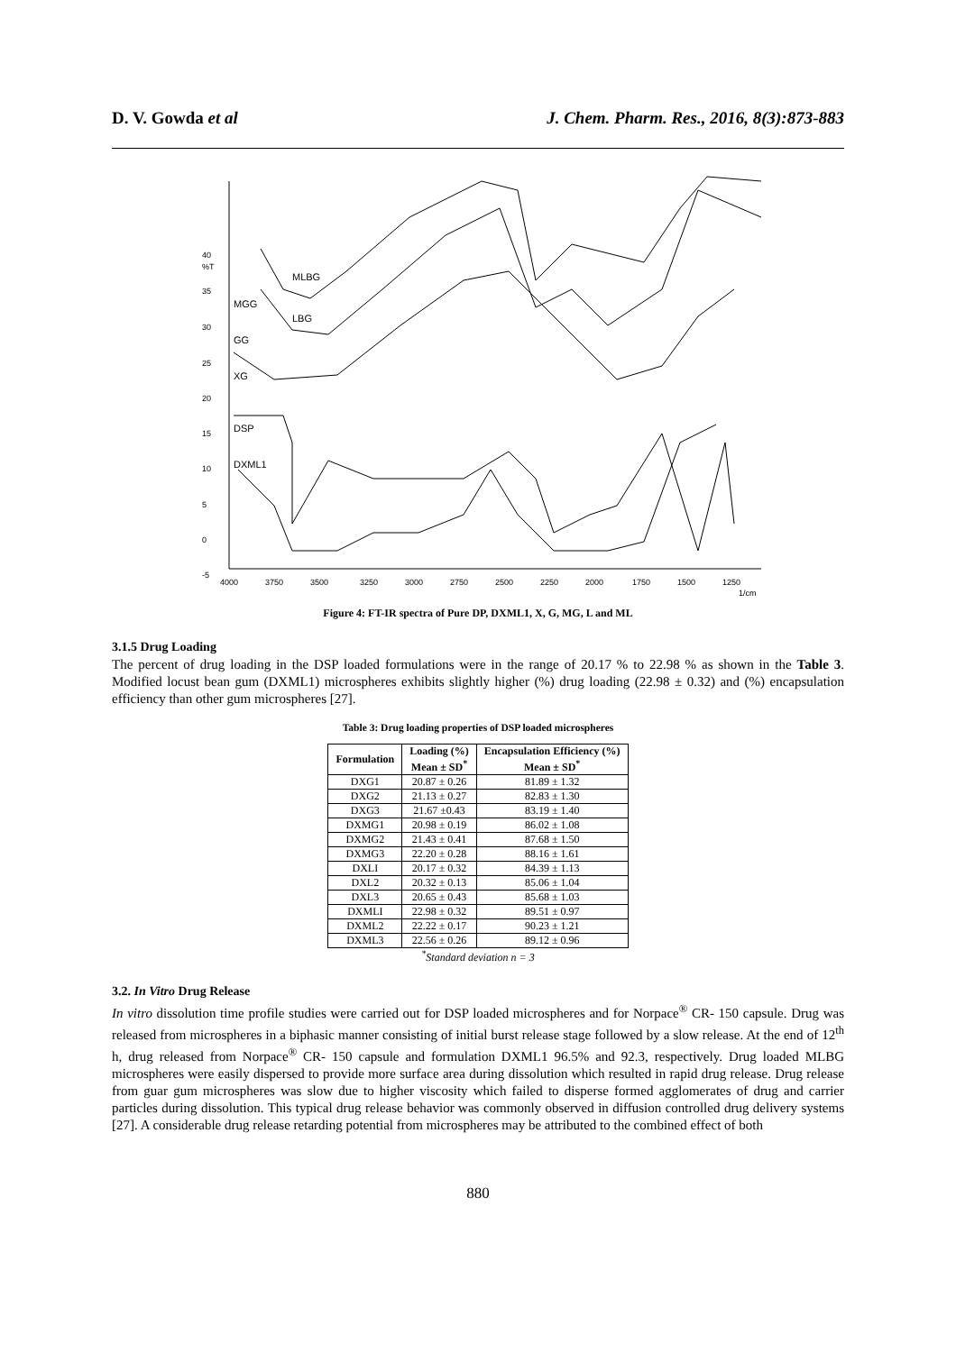D. V. Gowda et al J. Chem. Pharm. Res., 2016, 8(3):873-883
40
%T
35
30
25
20
15
10
5
0
-5
4000
3750
3500
3250
3000
2750
2500
2250
2000
1750
1500
1250
1/cm
MLBG
LBG
MGG
GG
XG
DSP
DXML1
Figure 4: FT-IR spectra of Pure DP, DXML1, X, G, MG, L and ML
3.1.5 Drug Loading
The percent of drug loading in the DSP loaded formulations were in the range of 20.17 % to 22.98 % as shown in the Table 3. Modified locust bean gum (DXML1) microspheres exhibits slightly higher (%) drug loading (22.98 ± 0.32) and (%) encapsulation efficiency than other gum microspheres [27].
Table 3: Drug loading properties of DSP loaded microspheres
| Formulation | Loading (%) Mean ± SD<sup>*</sup> | Encapsulation Efficiency (%) Mean ± SD<sup>*</sup> |
| --- | --- | --- |
| DXG1 | 20.87 ± 0.26 | 81.89 ± 1.32 |
| DXG2 | 21.13 ± 0.27 | 82.83 ± 1.30 |
| DXG3 | 21.67 ±0.43 | 83.19 ± 1.40 |
| DXMG1 | 20.98 ± 0.19 | 86.02 ± 1.08 |
| DXMG2 | 21.43 ± 0.41 | 87.68 ± 1.50 |
| DXMG3 | 22.20 ± 0.28 | 88.16 ± 1.61 |
| DXLI | 20.17 ± 0.32 | 84.39 ± 1.13 |
| DXL2 | 20.32 ± 0.13 | 85.06 ± 1.04 |
| DXL3 | 20.65 ± 0.43 | 85.68 ± 1.03 |
| DXMLI | 22.98 ± 0.32 | 89.51 ± 0.97 |
| DXML2 | 22.22 ± 0.17 | 90.23 ± 1.21 |
| DXML3 | 22.56 ± 0.26 | 89.12 ± 0.96 |
<sup>*</sup> Standard deviation n = 3
3.2. In Vitro Drug Release
In vitro dissolution time profile studies were carried out for DSP loaded microspheres and for Norpace<sup>®</sup> CR- 150 capsule. Drug was released from microspheres in a biphasic manner consisting of initial burst release stage followed by a slow release. At the end of 12<sup>th</sup> h, drug released from Norpace<sup>®</sup> CR- 150 capsule and formulation DXML1 96.5% and 92.3, respectively. Drug loaded MLBG microspheres were easily dispersed to provide more surface area during dissolution which resulted in rapid drug release. Drug release from guar gum microspheres was slow due to higher viscosity which failed to disperse formed agglomerates of drug and carrier particles during dissolution. This typical drug release behavior was commonly observed in diffusion controlled drug delivery systems [27]. A considerable drug release retarding potential from microspheres may be attributed to the combined effect of both
880